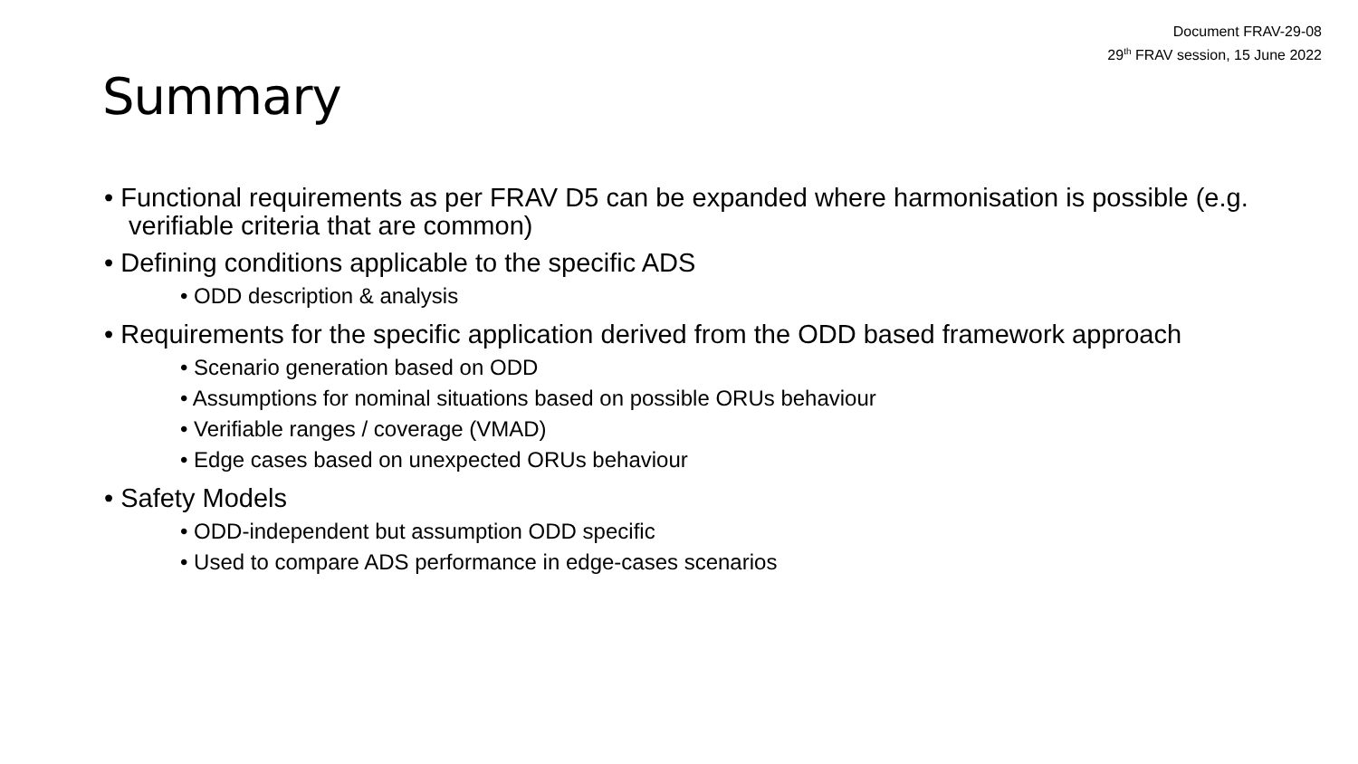Document FRAV-29-08
29<sup>th</sup> FRAV session, 15 June 2022
Summary
• Functional requirements as per FRAV D5 can be expanded where harmonisation is possible (e.g. verifiable criteria that are common)
• Defining conditions applicable to the specific ADS
• ODD description & analysis
• Requirements for the specific application derived from the ODD based framework approach
• Scenario generation based on ODD
• Assumptions for nominal situations based on possible ORUs behaviour
• Verifiable ranges / coverage (VMAD)
• Edge cases based on unexpected ORUs behaviour
• Safety Models
• ODD-independent but assumption ODD specific
• Used to compare ADS performance in edge-cases scenarios